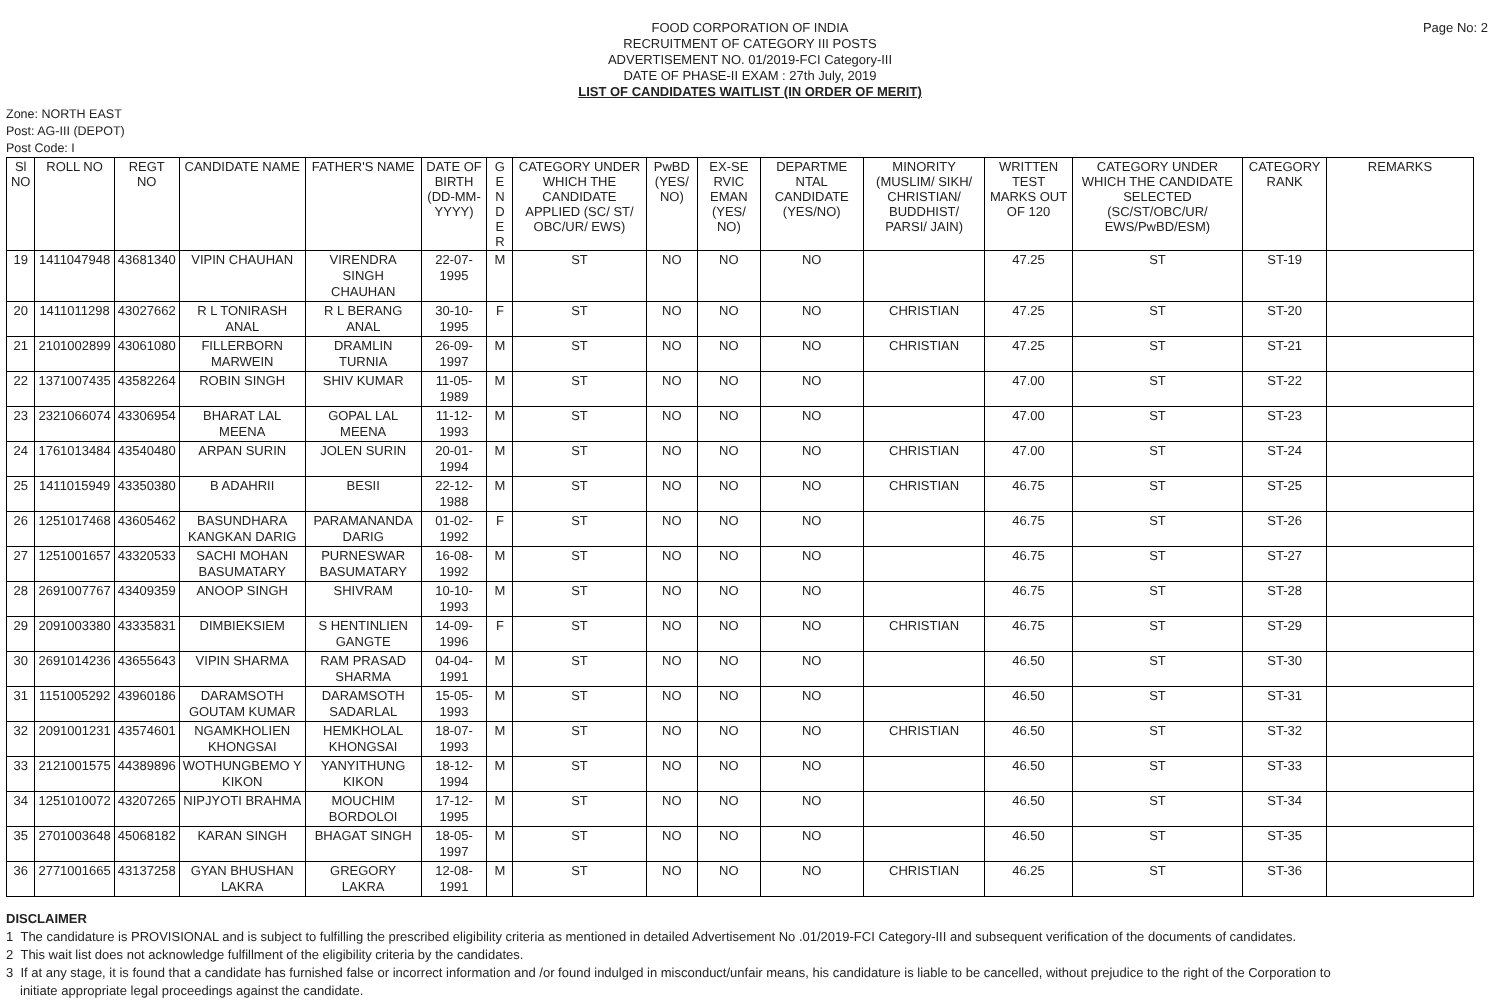Page No: 2
FOOD CORPORATION OF INDIA
RECRUITMENT OF CATEGORY III POSTS
ADVERTISEMENT NO. 01/2019-FCI Category-III
DATE OF PHASE-II EXAM : 27th July, 2019
LIST OF CANDIDATES WAITLIST (IN ORDER OF MERIT)
Zone: NORTH EAST
Post: AG-III (DEPOT)
Post Code: I
| Sl NO | ROLL NO | REGT NO | CANDIDATE NAME | FATHER'S NAME | DATE OF BIRTH (DD-MM-YYYY) | G E N D E R | CATEGORY UNDER WHICH THE CANDIDATE APPLIED (SC/ ST/ OBC/UR/ EWS) | PwBD (YES/ NO) | EX-SE RVIC EMAN (YES/ NO) | DEPARTME NTAL CANDIDATE (YES/NO) | MINORITY (MUSLIM/ SIKH/ CHRISTIAN/ BUDDHIST/ PARSI/ JAIN) | WRITTEN TEST MARKS OUT OF 120 | CATEGORY UNDER WHICH THE CANDIDATE SELECTED (SC/ST/OBC/UR/ EWS/PwBD/ESM) | CATEGORY RANK | REMARKS |
| --- | --- | --- | --- | --- | --- | --- | --- | --- | --- | --- | --- | --- | --- | --- | --- |
| 19 | 1411047948 | 43681340 | VIPIN CHAUHAN | VIRENDRA SINGH CHAUHAN | 22-07-1995 | M | ST | NO | NO | NO | | 47.25 | ST | ST-19 | |
| 20 | 1411011298 | 43027662 | R L TONIRASH ANAL | R L BERANG ANAL | 30-10-1995 | F | ST | NO | NO | NO | CHRISTIAN | 47.25 | ST | ST-20 | |
| 21 | 2101002899 | 43061080 | FILLERBORN MARWEIN | DRAMLIN TURNIA | 26-09-1997 | M | ST | NO | NO | NO | CHRISTIAN | 47.25 | ST | ST-21 | |
| 22 | 1371007435 | 43582264 | ROBIN SINGH | SHIV KUMAR | 11-05-1989 | M | ST | NO | NO | NO | | 47.00 | ST | ST-22 | |
| 23 | 2321066074 | 43306954 | BHARAT LAL MEENA | GOPAL LAL MEENA | 11-12-1993 | M | ST | NO | NO | NO | | 47.00 | ST | ST-23 | |
| 24 | 1761013484 | 43540480 | ARPAN SURIN | JOLEN SURIN | 20-01-1994 | M | ST | NO | NO | NO | CHRISTIAN | 47.00 | ST | ST-24 | |
| 25 | 1411015949 | 43350380 | B ADAHRII | BESII | 22-12-1988 | M | ST | NO | NO | NO | CHRISTIAN | 46.75 | ST | ST-25 | |
| 26 | 1251017468 | 43605462 | BASUNDHARA KANGKAN DARIG | PARAMANANDA DARIG | 01-02-1992 | F | ST | NO | NO | NO | | 46.75 | ST | ST-26 | |
| 27 | 1251001657 | 43320533 | SACHI MOHAN BASUMATARY | PURNESWAR BASUMATARY | 16-08-1992 | M | ST | NO | NO | NO | | 46.75 | ST | ST-27 | |
| 28 | 2691007767 | 43409359 | ANOOP SINGH | SHIVRAM | 10-10-1993 | M | ST | NO | NO | NO | | 46.75 | ST | ST-28 | |
| 29 | 2091003380 | 43335831 | DIMBIEKSIEM | S HENTINLIEN GANGTE | 14-09-1996 | F | ST | NO | NO | NO | CHRISTIAN | 46.75 | ST | ST-29 | |
| 30 | 2691014236 | 43655643 | VIPIN SHARMA | RAM PRASAD SHARMA | 04-04-1991 | M | ST | NO | NO | NO | | 46.50 | ST | ST-30 | |
| 31 | 1151005292 | 43960186 | DARAMSOTH GOUTAM KUMAR | DARAMSOTH SADARLAL | 15-05-1993 | M | ST | NO | NO | NO | | 46.50 | ST | ST-31 | |
| 32 | 2091001231 | 43574601 | NGAMKHOLIEN KHONGSAI | HEMKHOLAL KHONGSAI | 18-07-1993 | M | ST | NO | NO | NO | CHRISTIAN | 46.50 | ST | ST-32 | |
| 33 | 2121001575 | 44389896 | WOTHUNGBEMO Y KIKON | YANYITHUNG KIKON | 18-12-1994 | M | ST | NO | NO | NO | | 46.50 | ST | ST-33 | |
| 34 | 1251010072 | 43207265 | NIPJYOTI BRAHMA | MOUCHIM BORDOLOI | 17-12-1995 | M | ST | NO | NO | NO | | 46.50 | ST | ST-34 | |
| 35 | 2701003648 | 45068182 | KARAN SINGH | BHAGAT SINGH | 18-05-1997 | M | ST | NO | NO | NO | | 46.50 | ST | ST-35 | |
| 36 | 2771001665 | 43137258 | GYAN BHUSHAN LAKRA | GREGORY LAKRA | 12-08-1991 | M | ST | NO | NO | NO | CHRISTIAN | 46.25 | ST | ST-36 | |
DISCLAIMER
1 The candidature is PROVISIONAL and is subject to fulfilling the prescribed eligibility criteria as mentioned in detailed Advertisement No .01/2019-FCI Category-III and subsequent verification of the documents of candidates.
2 This wait list does not acknowledge fulfillment of the eligibility criteria by the candidates.
3 If at any stage, it is found that a candidate has furnished false or incorrect information and /or found indulged in misconduct/unfair means, his candidature is liable to be cancelled, without prejudice to the right of the Corporation to initiate appropriate legal proceedings against the candidate.